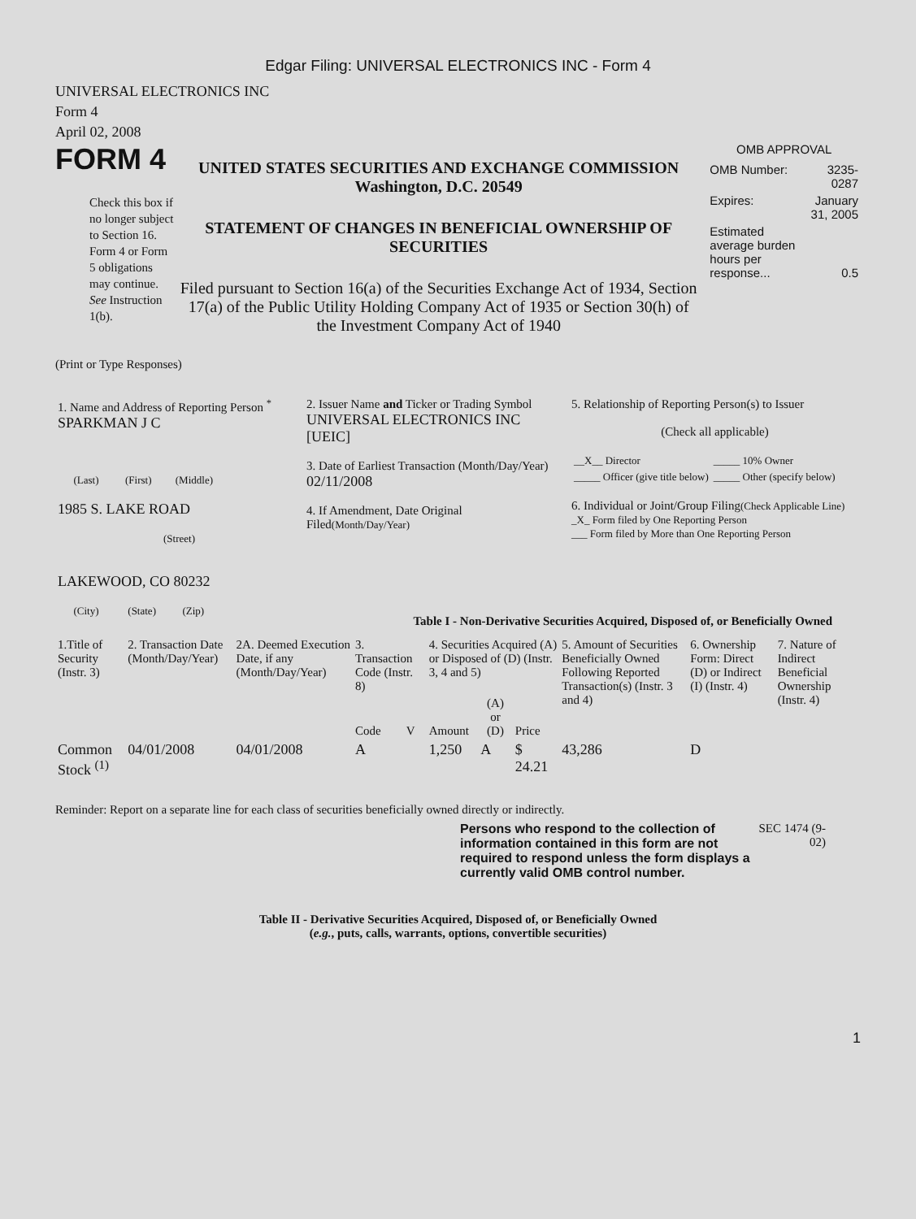Edgar Filing: UNIVERSAL ELECTRONICS INC - Form 4
UNIVERSAL ELECTRONICS INC
Form 4
April 02, 2008
FORM 4
Check this box if no longer subject to Section 16. Form 4 or Form 5 obligations may continue. See Instruction 1(b).
UNITED STATES SECURITIES AND EXCHANGE COMMISSION
Washington, D.C. 20549
STATEMENT OF CHANGES IN BENEFICIAL OWNERSHIP OF SECURITIES
Filed pursuant to Section 16(a) of the Securities Exchange Act of 1934, Section 17(a) of the Public Utility Holding Company Act of 1935 or Section 30(h) of the Investment Company Act of 1940
OMB APPROVAL
| OMB Number: | 3235-0287 |
| Expires: | January 31, 2005 |
| Estimated average burden hours per response... | 0.5 |
(Print or Type Responses)
| 1. Name and Address of Reporting Person <sup>*</sup> SPARKMAN J C (Last) (First) (Middle) 1985 S. LAKE ROAD (Street) LAKEWOOD, CO 80232 (City) (State) (Zip) | 2. Issuer Name and Ticker or Trading Symbol UNIVERSAL ELECTRONICS INC [UEIC] 3. Date of Earliest Transaction (Month/Day/Year) 02/11/2008 4. If Amendment, Date Original Filed (Month/Day/Year) | 5. Relationship of Reporting Person(s) to Issuer (Check all applicable) / __X__ Director / _____ 10% Owner / / _____ Officer (give title below) / _____ Other (specify below) / 6. Individual or Joint/Group Filing (Check Applicable Line) _X_ Form filed by One Reporting Person ___ Form filed by More than One Reporting Person |
Table I - Non-Derivative Securities Acquired, Disposed of, or Beneficially Owned
| 1.Title of Security (Instr. 3) | 2. Transaction Date (Month/Day/Year) | 2A. Deemed Execution Date, if any (Month/Day/Year) | 3. Transaction Code (Instr. 8) | | 4. Securities Acquired (A) or Disposed of (D) (Instr. 3, 4 and 5) | | | 5. Amount of Securities Beneficially Owned Following Reported Transaction(s) (Instr. 3 and 4) | 6. Ownership Form: Direct (D) or Indirect (I) (Instr. 4) | 7. Nature of Indirect Beneficial Ownership (Instr. 4) |
| --- | --- | --- | --- | --- | --- | --- | --- | --- | --- | --- |
| | | | Code | V | Amount | (A) or (D) | Price | | | |
| Common Stock <sup>(1)</sup> | 04/01/2008 | 04/01/2008 | A | | 1,250 | A | $ 24.21 | 43,286 | D | |
Reminder: Report on a separate line for each class of securities beneficially owned directly or indirectly.
Persons who respond to the collection of information contained in this form are not required to respond unless the form displays a currently valid OMB control number.
SEC 1474 (9-02)
Table II - Derivative Securities Acquired, Disposed of, or Beneficially Owned
(e.g., puts, calls, warrants, options, convertible securities)
1